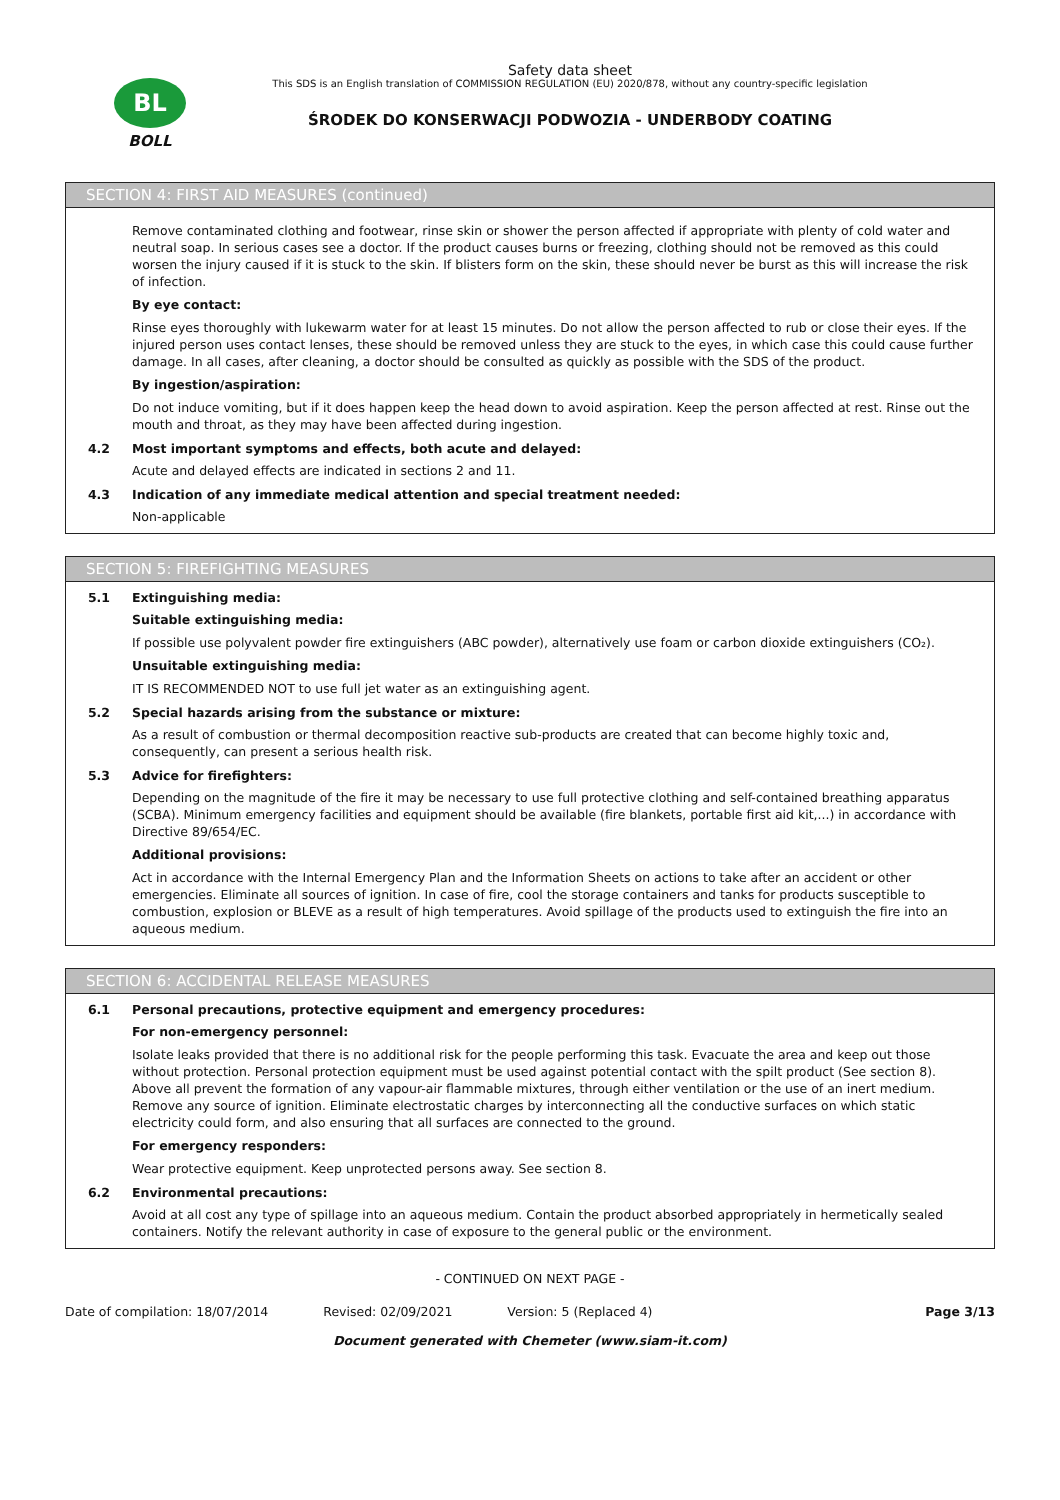BL
BOLL
Safety data sheet
This SDS is an English translation of COMMISSION REGULATION (EU) 2020/878, without any country-specific legislation
ŚRODEK DO KONSERWACJI PODWOZIA - UNDERBODY COATING
SECTION 4: FIRST AID MEASURES (continued)
Remove contaminated clothing and footwear, rinse skin or shower the person affected if appropriate with plenty of cold water and neutral soap. In serious cases see a doctor. If the product causes burns or freezing, clothing should not be removed as this could worsen the injury caused if it is stuck to the skin. If blisters form on the skin, these should never be burst as this will increase the risk of infection.
By eye contact:
Rinse eyes thoroughly with lukewarm water for at least 15 minutes. Do not allow the person affected to rub or close their eyes. If the injured person uses contact lenses, these should be removed unless they are stuck to the eyes, in which case this could cause further damage. In all cases, after cleaning, a doctor should be consulted as quickly as possible with the SDS of the product.
By ingestion/aspiration:
Do not induce vomiting, but if it does happen keep the head down to avoid aspiration. Keep the person affected at rest. Rinse out the mouth and throat, as they may have been affected during ingestion.
4.2 Most important symptoms and effects, both acute and delayed:
Acute and delayed effects are indicated in sections 2 and 11.
4.3 Indication of any immediate medical attention and special treatment needed:
Non-applicable
SECTION 5: FIREFIGHTING MEASURES
5.1 Extinguishing media:
Suitable extinguishing media:
If possible use polyvalent powder fire extinguishers (ABC powder), alternatively use foam or carbon dioxide extinguishers (CO₂).
Unsuitable extinguishing media:
IT IS RECOMMENDED NOT to use full jet water as an extinguishing agent.
5.2 Special hazards arising from the substance or mixture:
As a result of combustion or thermal decomposition reactive sub-products are created that can become highly toxic and, consequently, can present a serious health risk.
5.3 Advice for firefighters:
Depending on the magnitude of the fire it may be necessary to use full protective clothing and self-contained breathing apparatus (SCBA). Minimum emergency facilities and equipment should be available (fire blankets, portable first aid kit,...) in accordance with Directive 89/654/EC.
Additional provisions:
Act in accordance with the Internal Emergency Plan and the Information Sheets on actions to take after an accident or other emergencies. Eliminate all sources of ignition. In case of fire, cool the storage containers and tanks for products susceptible to combustion, explosion or BLEVE as a result of high temperatures. Avoid spillage of the products used to extinguish the fire into an aqueous medium.
SECTION 6: ACCIDENTAL RELEASE MEASURES
6.1 Personal precautions, protective equipment and emergency procedures:
For non-emergency personnel:
Isolate leaks provided that there is no additional risk for the people performing this task. Evacuate the area and keep out those without protection. Personal protection equipment must be used against potential contact with the spilt product (See section 8). Above all prevent the formation of any vapour-air flammable mixtures, through either ventilation or the use of an inert medium. Remove any source of ignition. Eliminate electrostatic charges by interconnecting all the conductive surfaces on which static electricity could form, and also ensuring that all surfaces are connected to the ground.
For emergency responders:
Wear protective equipment. Keep unprotected persons away. See section 8.
6.2 Environmental precautions:
Avoid at all cost any type of spillage into an aqueous medium. Contain the product absorbed appropriately in hermetically sealed containers. Notify the relevant authority in case of exposure to the general public or the environment.
- CONTINUED ON NEXT PAGE -
Date of compilation: 18/07/2014 Revised: 02/09/2021 Version: 5 (Replaced 4) Page 3/13
Document generated with Chemeter (www.siam-it.com)